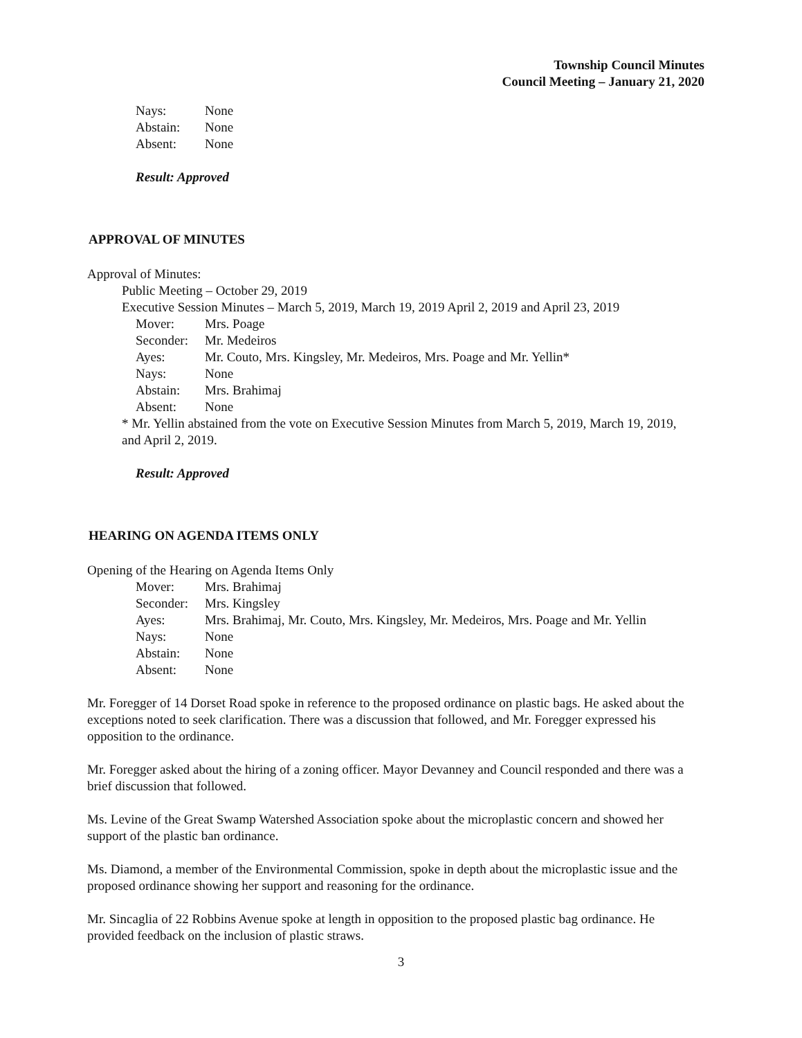Township Council Minutes
Council Meeting – January 21, 2020
Nays: None
Abstain: None
Absent: None
Result: Approved
APPROVAL OF MINUTES
Approval of Minutes:
Public Meeting – October 29, 2019
Executive Session Minutes – March 5, 2019, March 19, 2019 April 2, 2019 and April 23, 2019
Mover: Mrs. Poage
Seconder: Mr. Medeiros
Ayes: Mr. Couto, Mrs. Kingsley, Mr. Medeiros, Mrs. Poage and Mr. Yellin*
Nays: None
Abstain: Mrs. Brahimaj
Absent: None
* Mr. Yellin abstained from the vote on Executive Session Minutes from March 5, 2019, March 19, 2019, and April 2, 2019.
Result: Approved
HEARING ON AGENDA ITEMS ONLY
Opening of the Hearing on Agenda Items Only
Mover: Mrs. Brahimaj
Seconder: Mrs. Kingsley
Ayes: Mrs. Brahimaj, Mr. Couto, Mrs. Kingsley, Mr. Medeiros, Mrs. Poage and Mr. Yellin
Nays: None
Abstain: None
Absent: None
Mr. Foregger of 14 Dorset Road spoke in reference to the proposed ordinance on plastic bags. He asked about the exceptions noted to seek clarification. There was a discussion that followed, and Mr. Foregger expressed his opposition to the ordinance.
Mr. Foregger asked about the hiring of a zoning officer. Mayor Devanney and Council responded and there was a brief discussion that followed.
Ms. Levine of the Great Swamp Watershed Association spoke about the microplastic concern and showed her support of the plastic ban ordinance.
Ms. Diamond, a member of the Environmental Commission, spoke in depth about the microplastic issue and the proposed ordinance showing her support and reasoning for the ordinance.
Mr. Sincaglia of 22 Robbins Avenue spoke at length in opposition to the proposed plastic bag ordinance. He provided feedback on the inclusion of plastic straws.
3